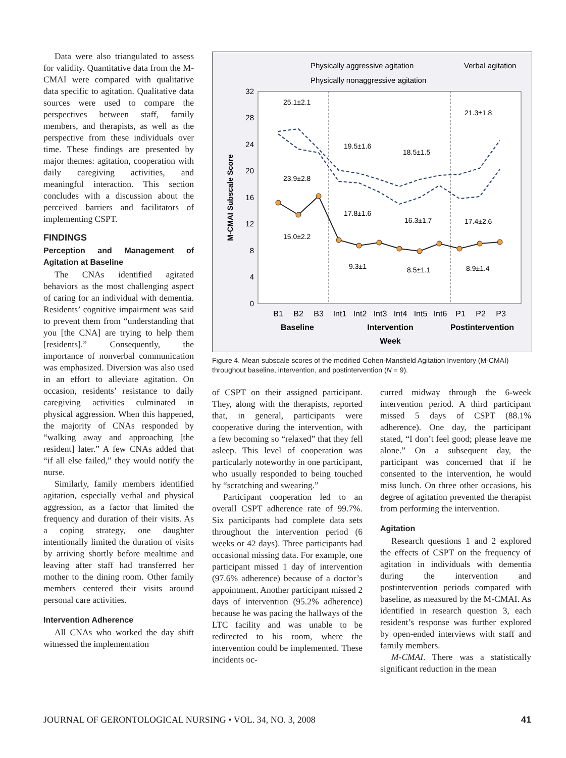Data were also triangulated to assess for validity. Quantitative data from the M-CMAI were compared with qualitative data specific to agitation. Qualitative data sources were used to compare the perspectives between staff, family members, and therapists, as well as the perspective from these individuals over time. These findings are presented by major themes: agitation, cooperation with daily caregiving activities, and meaningful interaction. This section concludes with a discussion about the perceived barriers and facilitators of implementing CSPT.
FINDINGS
Perception and Management of Agitation at Baseline
The CNAs identified agitated behaviors as the most challenging aspect of caring for an individual with dementia. Residents’ cognitive impairment was said to prevent them from “understanding that you [the CNA] are trying to help them [residents].” Consequently, the importance of nonverbal communication was emphasized. Diversion was also used in an effort to alleviate agitation. On occasion, residents’ resistance to daily caregiving activities culminated in physical aggression. When this happened, the majority of CNAs responded by “walking away and approaching [the resident] later.” A few CNAs added that “if all else failed,” they would notify the nurse.
Similarly, family members identified agitation, especially verbal and physical aggression, as a factor that limited the frequency and duration of their visits. As a coping strategy, one daughter intentionally limited the duration of visits by arriving shortly before mealtime and leaving after staff had transferred her mother to the dining room. Other family members centered their visits around personal care activities.
Intervention Adherence
All CNAs who worked the day shift witnessed the implementation
Physically aggressive agitation
Verbal agitation
Physically nonaggressive agitation
32
28
24
20
16
12
8
4
0
M-CMAI Subscale Score
25.1±2.1
23.9±2.8
15.0±2.2
19.5±1.6
17.8±1.6
9.3±1
18.5±1.5
16.3±1.7
8.5±1.1
21.3±1.8
17.4±2.6
8.9±1.4
B1
B2
B3
Int1
Int2
Int3
Int4
Int5
Int6
P1
P2
P3
Baseline
Intervention
Postintervention
Week
Figure 4. Mean subscale scores of the modified Cohen-Mansfield Agitation Inventory (M-CMAI) throughout baseline, intervention, and postintervention (N = 9).
of CSPT on their assigned participant. They, along with the therapists, reported that, in general, participants were cooperative during the intervention, with a few becoming so “relaxed” that they fell asleep. This level of cooperation was particularly noteworthy in one participant, who usually responded to being touched by “scratching and swearing.”
Participant cooperation led to an overall CSPT adherence rate of 99.7%. Six participants had complete data sets throughout the intervention period (6 weeks or 42 days). Three participants had occasional missing data. For example, one participant missed 1 day of intervention (97.6% adherence) because of a doctor’s appointment. Another participant missed 2 days of intervention (95.2% adherence) because he was pacing the hallways of the LTC facility and was unable to be redirected to his room, where the intervention could be implemented. These incidents oc-
curred midway through the 6-week intervention period. A third participant missed 5 days of CSPT (88.1% adherence). One day, the participant stated, “I don’t feel good; please leave me alone.” On a subsequent day, the participant was concerned that if he consented to the intervention, he would miss lunch. On three other occasions, his degree of agitation prevented the therapist from performing the intervention.
Agitation
Research questions 1 and 2 explored the effects of CSPT on the frequency of agitation in individuals with dementia during the intervention and postintervention periods compared with baseline, as measured by the M-CMAI. As identified in research question 3, each resident’s response was further explored by open-ended interviews with staff and family members.
M-CMAI. There was a statistically significant reduction in the mean
JOURNAL OF GERONTOLOGICAL NURSING • VOL. 34, NO. 3, 2008 41